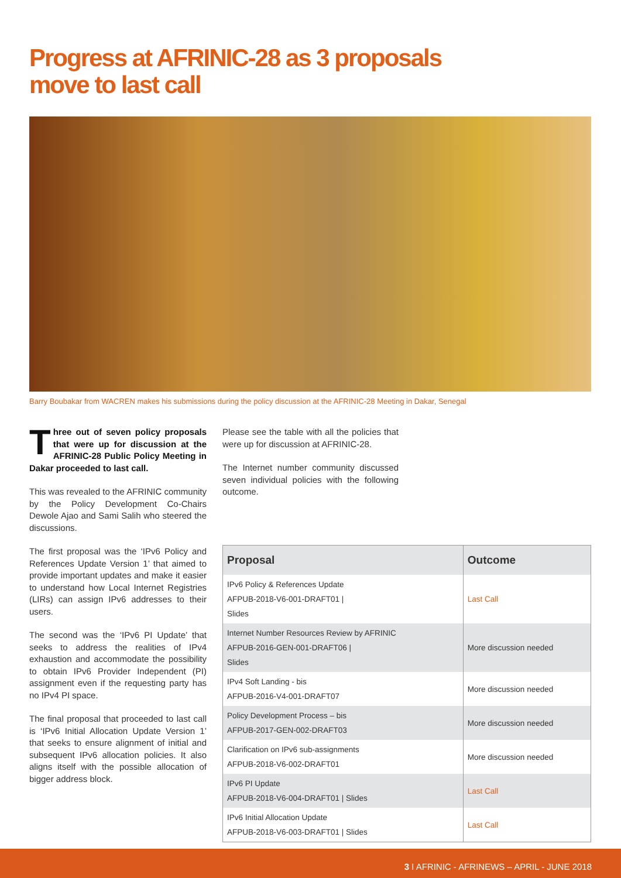Progress at AFRINIC-28 as 3 proposals
move to last call
Barry Boubakar from WACREN makes his submissions during the policy discussion at the AFRINIC-28 Meeting in Dakar, Senegal
Three out of seven policy proposals that were up for discussion at the AFRINIC-28 Public Policy Meeting in Dakar proceeded to last call.
This was revealed to the AFRINIC community by the Policy Development Co-Chairs Dewole Ajao and Sami Salih who steered the discussions.
The first proposal was the ‘IPv6 Policy and References Update Version 1’ that aimed to provide important updates and make it easier to understand how Local Internet Registries (LIRs) can assign IPv6 addresses to their users.
The second was the ‘IPv6 PI Update’ that seeks to address the realities of IPv4 exhaustion and accommodate the possibility to obtain IPv6 Provider Independent (PI) assignment even if the requesting party has no IPv4 PI space.
The final proposal that proceeded to last call is ‘IPv6 Initial Allocation Update Version 1’ that seeks to ensure alignment of initial and subsequent IPv6 allocation policies. It also aligns itself with the possible allocation of bigger address block.
Please see the table with all the policies that were up for discussion at AFRINIC-28.
The Internet number community discussed seven individual policies with the following outcome.
| Proposal | Outcome |
| --- | --- |
| IPv6 Policy & References Update AFPUB-2018-V6-001-DRAFT01 / Slides | Last Call |
| Internet Number Resources Review by AFRINIC AFPUB-2016-GEN-001-DRAFT06 / Slides | More discussion needed |
| IPv4 Soft Landing - bis AFPUB-2016-V4-001-DRAFT07 | More discussion needed |
| Policy Development Process – bis AFPUB-2017-GEN-002-DRAFT03 | More discussion needed |
| Clarification on IPv6 sub-assignments AFPUB-2018-V6-002-DRAFT01 | More discussion needed |
| IPv6 PI Update AFPUB-2018-V6-004-DRAFT01 / Slides | Last Call |
| IPv6 Initial Allocation Update AFPUB-2018-V6-003-DRAFT01 / Slides | Last Call |
3 I AFRINIC - AFRINEWS – APRIL - JUNE 2018